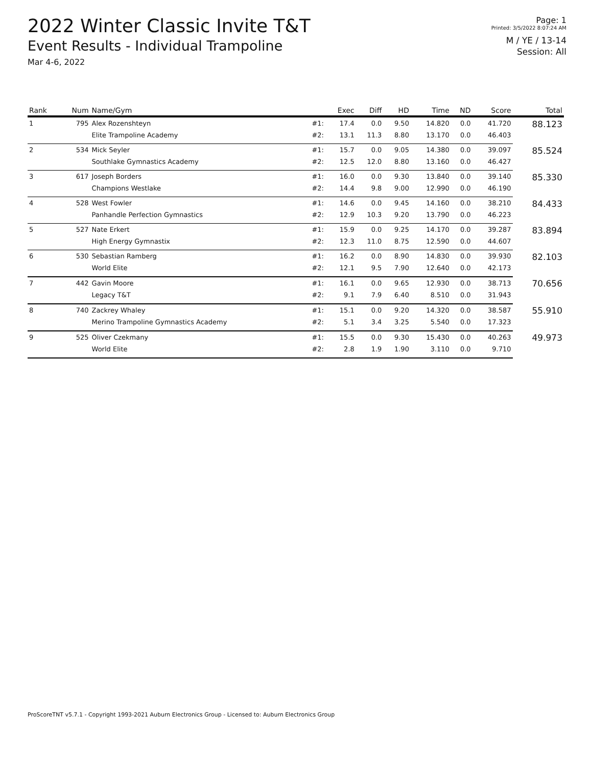2022 Winter Classic Invite T&T
Event Results - Individual Trampoline
Mar 4-6, 2022
Page: 1
Printed: 3/5/2022 8:07:24 AM
M / YE / 13-14
Session: All
| Rank | Num | Name/Gym | | Exec | Diff | HD | Time | ND | Score | Total |
| --- | --- | --- | --- | --- | --- | --- | --- | --- | --- | --- |
| 1 | 795 | Alex Rozenshteyn | #1: | 17.4 | 0.0 | 9.50 | 14.820 | 0.0 | 41.720 | 88.123 |
| | | Elite Trampoline Academy | #2: | 13.1 | 11.3 | 8.80 | 13.170 | 0.0 | 46.403 | |
| 2 | 534 | Mick Seyler | #1: | 15.7 | 0.0 | 9.05 | 14.380 | 0.0 | 39.097 | 85.524 |
| | | Southlake Gymnastics Academy | #2: | 12.5 | 12.0 | 8.80 | 13.160 | 0.0 | 46.427 | |
| 3 | 617 | Joseph Borders | #1: | 16.0 | 0.0 | 9.30 | 13.840 | 0.0 | 39.140 | 85.330 |
| | | Champions Westlake | #2: | 14.4 | 9.8 | 9.00 | 12.990 | 0.0 | 46.190 | |
| 4 | 528 | West Fowler | #1: | 14.6 | 0.0 | 9.45 | 14.160 | 0.0 | 38.210 | 84.433 |
| | | Panhandle Perfection Gymnastics | #2: | 12.9 | 10.3 | 9.20 | 13.790 | 0.0 | 46.223 | |
| 5 | 527 | Nate Erkert | #1: | 15.9 | 0.0 | 9.25 | 14.170 | 0.0 | 39.287 | 83.894 |
| | | High Energy Gymnastix | #2: | 12.3 | 11.0 | 8.75 | 12.590 | 0.0 | 44.607 | |
| 6 | 530 | Sebastian Ramberg | #1: | 16.2 | 0.0 | 8.90 | 14.830 | 0.0 | 39.930 | 82.103 |
| | | World Elite | #2: | 12.1 | 9.5 | 7.90 | 12.640 | 0.0 | 42.173 | |
| 7 | 442 | Gavin Moore | #1: | 16.1 | 0.0 | 9.65 | 12.930 | 0.0 | 38.713 | 70.656 |
| | | Legacy T&T | #2: | 9.1 | 7.9 | 6.40 | 8.510 | 0.0 | 31.943 | |
| 8 | 740 | Zackrey Whaley | #1: | 15.1 | 0.0 | 9.20 | 14.320 | 0.0 | 38.587 | 55.910 |
| | | Merino Trampoline Gymnastics Academy | #2: | 5.1 | 3.4 | 3.25 | 5.540 | 0.0 | 17.323 | |
| 9 | 525 | Oliver Czekmany | #1: | 15.5 | 0.0 | 9.30 | 15.430 | 0.0 | 40.263 | 49.973 |
| | | World Elite | #2: | 2.8 | 1.9 | 1.90 | 3.110 | 0.0 | 9.710 | |
ProScoreTNT v5.7.1 - Copyright 1993-2021 Auburn Electronics Group - Licensed to: Auburn Electronics Group